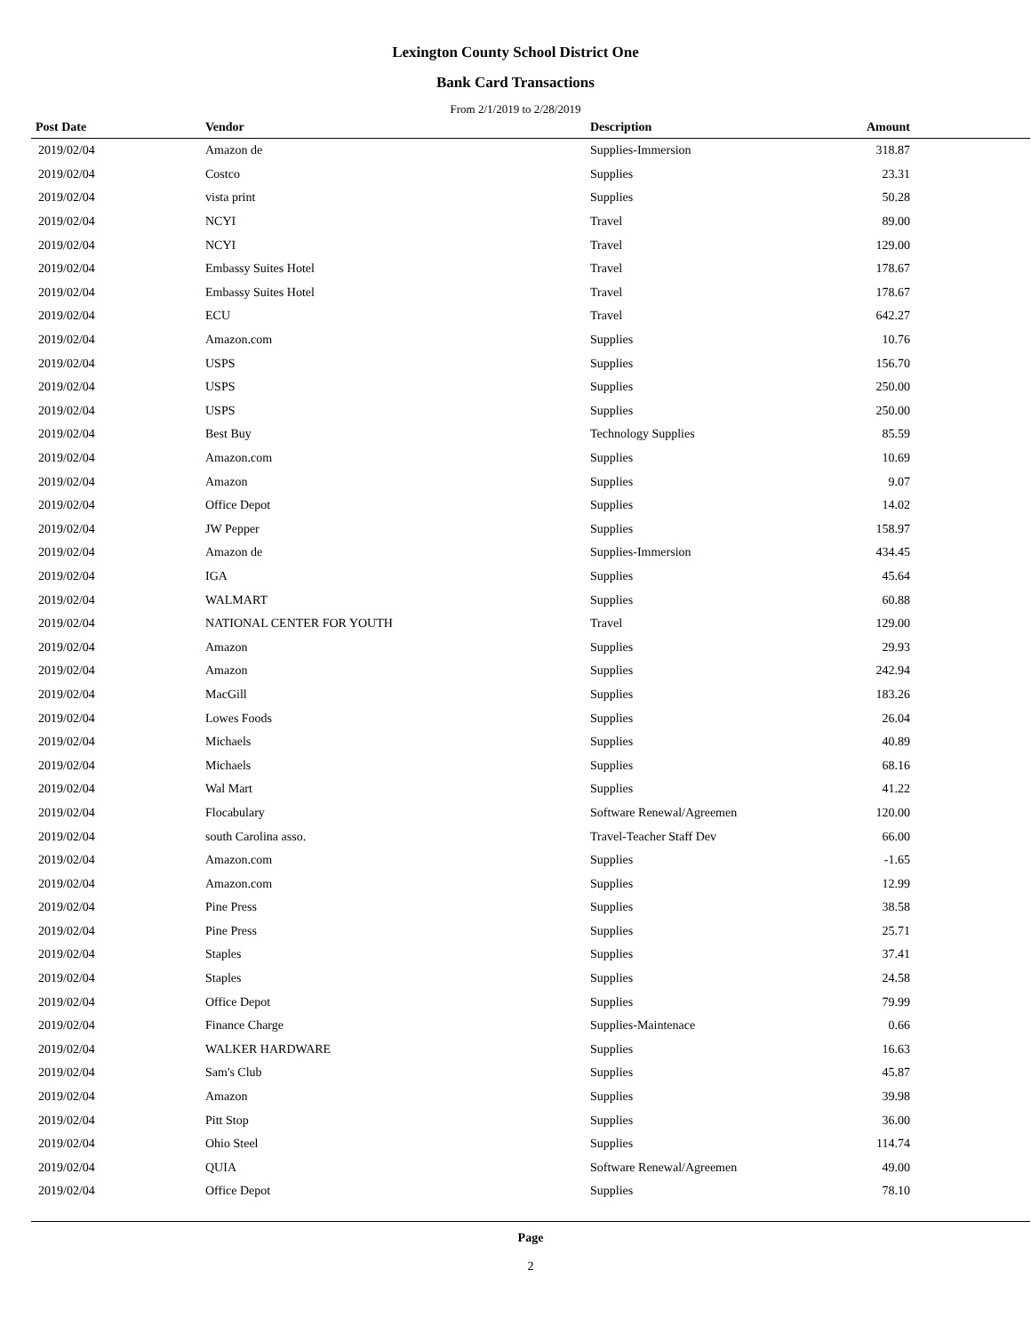Lexington County School District One
Bank Card Transactions
From 2/1/2019 to 2/28/2019
| Post Date | Vendor | Description | Amount | |
| --- | --- | --- | --- | --- |
| 2019/02/04 | Amazon de | Supplies-Immersion | 318.87 | |
| 2019/02/04 | Costco | Supplies | 23.31 | |
| 2019/02/04 | vista print | Supplies | 50.28 | |
| 2019/02/04 | NCYI | Travel | 89.00 | |
| 2019/02/04 | NCYI | Travel | 129.00 | |
| 2019/02/04 | Embassy Suites Hotel | Travel | 178.67 | |
| 2019/02/04 | Embassy Suites Hotel | Travel | 178.67 | |
| 2019/02/04 | ECU | Travel | 642.27 | |
| 2019/02/04 | Amazon.com | Supplies | 10.76 | |
| 2019/02/04 | USPS | Supplies | 156.70 | |
| 2019/02/04 | USPS | Supplies | 250.00 | |
| 2019/02/04 | USPS | Supplies | 250.00 | |
| 2019/02/04 | Best Buy | Technology Supplies | 85.59 | |
| 2019/02/04 | Amazon.com | Supplies | 10.69 | |
| 2019/02/04 | Amazon | Supplies | 9.07 | |
| 2019/02/04 | Office Depot | Supplies | 14.02 | |
| 2019/02/04 | JW Pepper | Supplies | 158.97 | |
| 2019/02/04 | Amazon de | Supplies-Immersion | 434.45 | |
| 2019/02/04 | IGA | Supplies | 45.64 | |
| 2019/02/04 | WALMART | Supplies | 60.88 | |
| 2019/02/04 | NATIONAL CENTER FOR YOUTH | Travel | 129.00 | |
| 2019/02/04 | Amazon | Supplies | 29.93 | |
| 2019/02/04 | Amazon | Supplies | 242.94 | |
| 2019/02/04 | MacGill | Supplies | 183.26 | |
| 2019/02/04 | Lowes Foods | Supplies | 26.04 | |
| 2019/02/04 | Michaels | Supplies | 40.89 | |
| 2019/02/04 | Michaels | Supplies | 68.16 | |
| 2019/02/04 | Wal Mart | Supplies | 41.22 | |
| 2019/02/04 | Flocabulary | Software Renewal/Agreemen | 120.00 | |
| 2019/02/04 | south Carolina asso. | Travel-Teacher Staff Dev | 66.00 | |
| 2019/02/04 | Amazon.com | Supplies | -1.65 | |
| 2019/02/04 | Amazon.com | Supplies | 12.99 | |
| 2019/02/04 | Pine Press | Supplies | 38.58 | |
| 2019/02/04 | Pine Press | Supplies | 25.71 | |
| 2019/02/04 | Staples | Supplies | 37.41 | |
| 2019/02/04 | Staples | Supplies | 24.58 | |
| 2019/02/04 | Office Depot | Supplies | 79.99 | |
| 2019/02/04 | Finance Charge | Supplies-Maintenace | 0.66 | |
| 2019/02/04 | WALKER HARDWARE | Supplies | 16.63 | |
| 2019/02/04 | Sam's Club | Supplies | 45.87 | |
| 2019/02/04 | Amazon | Supplies | 39.98 | |
| 2019/02/04 | Pitt Stop | Supplies | 36.00 | |
| 2019/02/04 | Ohio Steel | Supplies | 114.74 | |
| 2019/02/04 | QUIA | Software Renewal/Agreemen | 49.00 | |
| 2019/02/04 | Office Depot | Supplies | 78.10 | |
Page
2